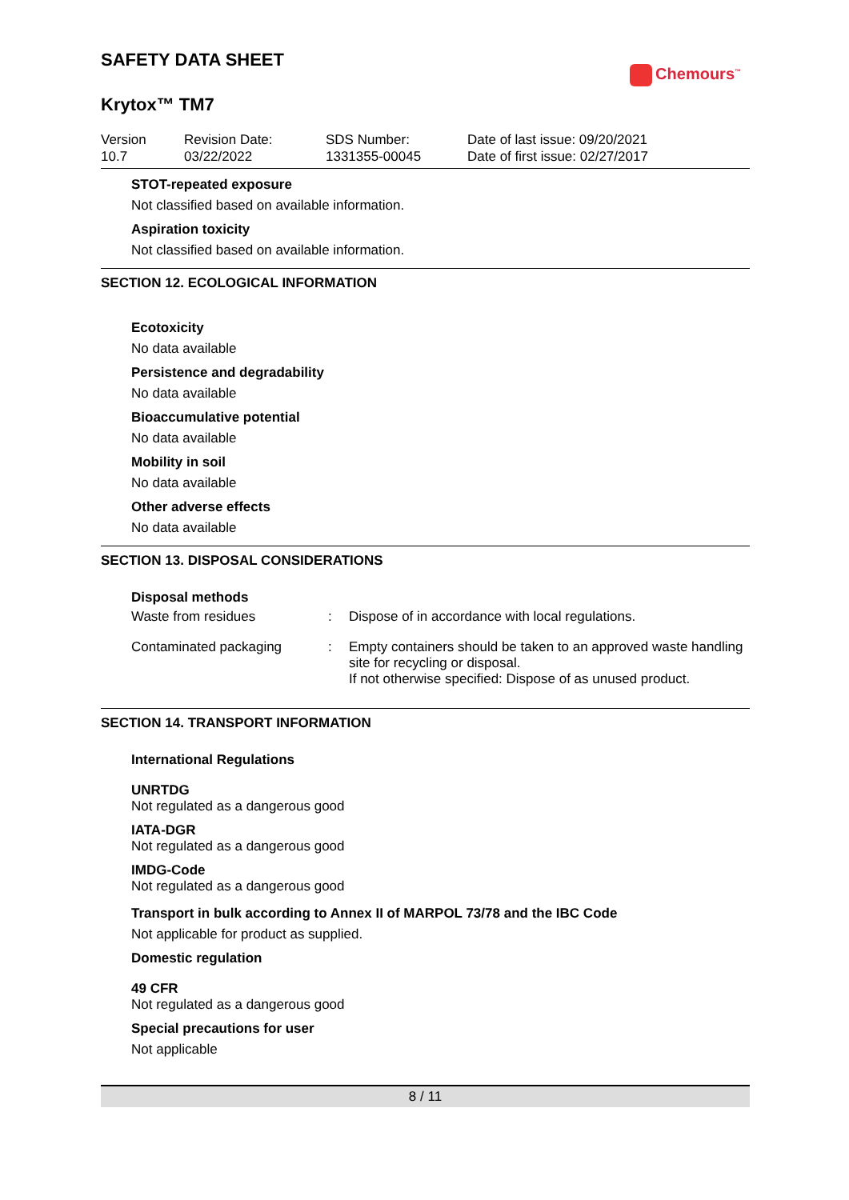SAFETY DATA SHEET
Chemours<sup>™</sup>
Krytox™ TM7
Version
10.7
Revision Date:
03/22/2022
SDS Number:
1331355-00045
Date of last issue: 09/20/2021
Date of first issue: 02/27/2017
STOT-repeated exposure
Not classified based on available information.
Aspiration toxicity
Not classified based on available information.
SECTION 12. ECOLOGICAL INFORMATION
Ecotoxicity
No data available
Persistence and degradability
No data available
Bioaccumulative potential
No data available
Mobility in soil
No data available
Other adverse effects
No data available
SECTION 13. DISPOSAL CONSIDERATIONS
Disposal methods
| Waste from residues | : | Dispose of in accordance with local regulations. |
| Contaminated packaging | : | Empty containers should be taken to an approved waste handling site for recycling or disposal. If not otherwise specified: Dispose of as unused product. |
SECTION 14. TRANSPORT INFORMATION
International Regulations
UNRTDG
Not regulated as a dangerous good
IATA-DGR
Not regulated as a dangerous good
IMDG-Code
Not regulated as a dangerous good
Transport in bulk according to Annex II of MARPOL 73/78 and the IBC Code
Not applicable for product as supplied.
Domestic regulation
49 CFR
Not regulated as a dangerous good
Special precautions for user
Not applicable
8 / 11